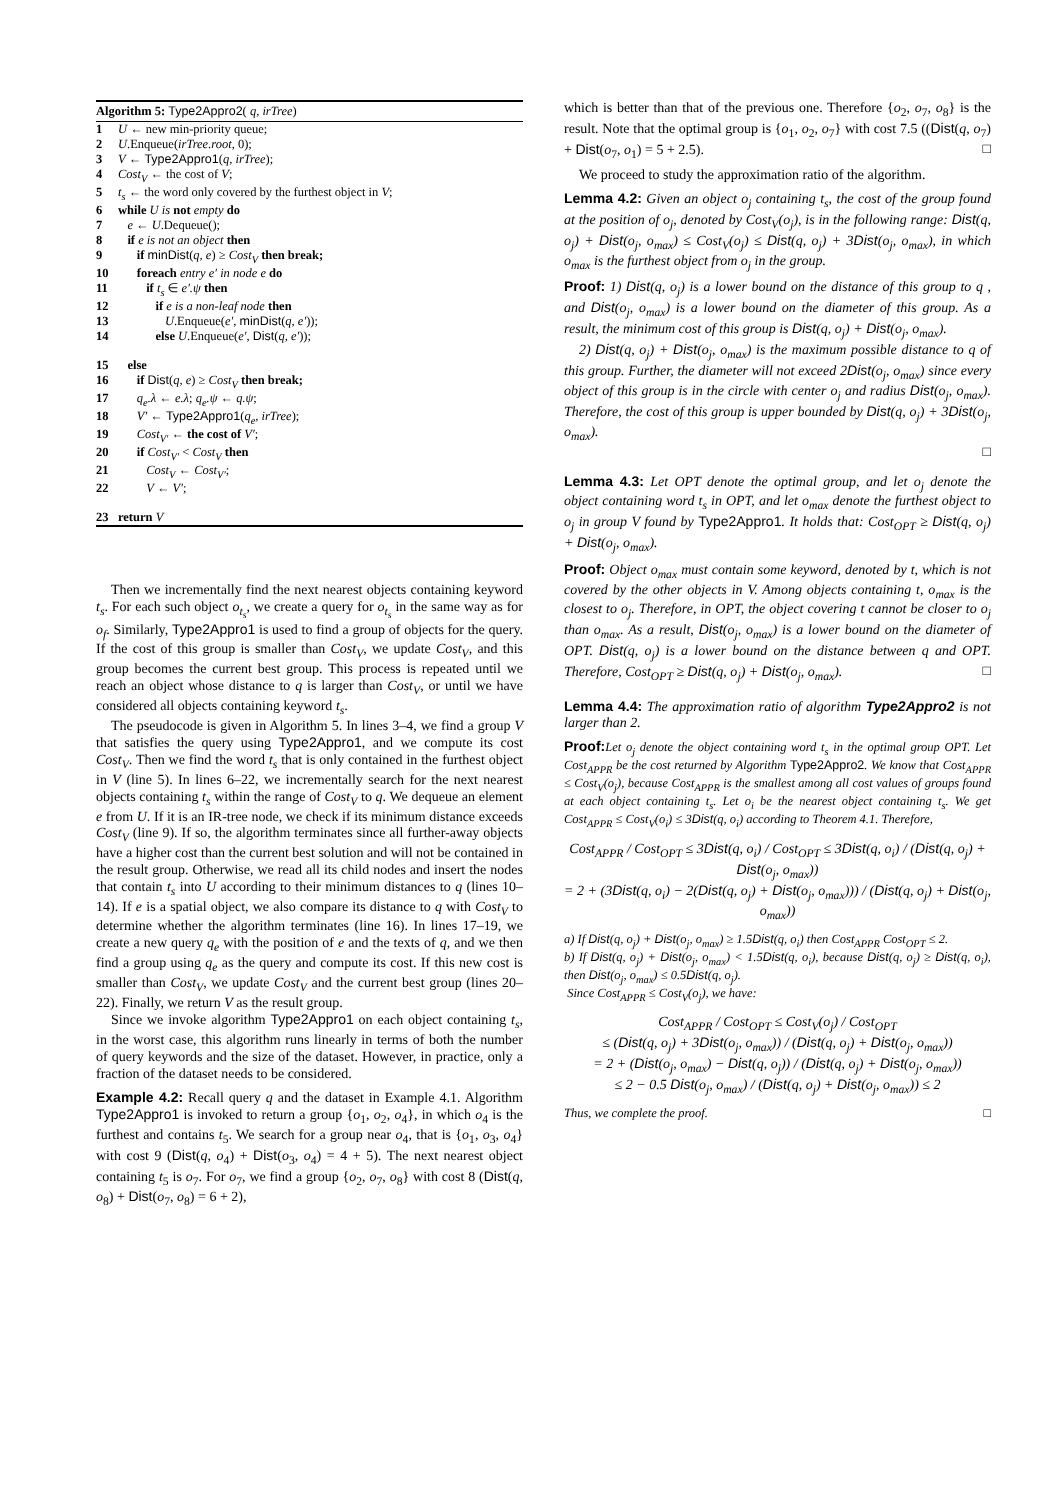Algorithm 5: Type2Appro2( q, irTree)
1 U ← new min-priority queue;
2 U.Enqueue(irTree.root, 0);
3 V ← Type2Appro1(q, irTree);
4 Cost<sub>V</sub> ← the cost of V;
5 t<sub>s</sub> ← the word only covered by the furthest object in V;
6 while U is not empty do
7 e ← U.Dequeue();
8 if e is not an object then
9 if minDist(q, e) ≥ Cost<sub>V</sub> then break;
10 foreach entry e′ in node e do
11 if t<sub>s</sub> ∈ e′.ψ then
12 if e is a non-leaf node then
13 U.Enqueue(e′, minDist(q, e′));
14 else U.Enqueue(e′, Dist(q, e′));
15 else
16 if Dist(q, e) ≥ Cost<sub>V</sub> then break;
17 q<sub>e</sub>.λ ← e.λ; q<sub>e</sub>.ψ ← q.ψ;
18 V′ ← Type2Appro1(q<sub>e</sub>, irTree);
19 Cost<sub>V′</sub> ← the cost of V′;
20 if Cost<sub>V′</sub> < Cost<sub>V</sub> then
21 Cost<sub>V</sub> ← Cost<sub>V′</sub>;
22 V ← V′;
23 return V
Then we incrementally find the next nearest objects containing keyword t<sub>s</sub>. For each such object o<sub>t<sub>s</sub></sub>, we create a query for o<sub>t<sub>s</sub></sub> in the same way as for o<sub>f</sub>. Similarly, Type2Appro1 is used to find a group of objects for the query. If the cost of this group is smaller than Cost<sub>V</sub>, we update Cost<sub>V</sub>, and this group becomes the current best group. This process is repeated until we reach an object whose distance to q is larger than Cost<sub>V</sub>, or until we have considered all objects containing keyword t<sub>s</sub>.
The pseudocode is given in Algorithm 5. In lines 3–4, we find a group V that satisfies the query using Type2Appro1, and we compute its cost Cost<sub>V</sub>. Then we find the word t<sub>s</sub> that is only contained in the furthest object in V (line 5). In lines 6–22, we incrementally search for the next nearest objects containing t<sub>s</sub> within the range of Cost<sub>V</sub> to q. We dequeue an element e from U. If it is an IR-tree node, we check if its minimum distance exceeds Cost<sub>V</sub> (line 9). If so, the algorithm terminates since all further-away objects have a higher cost than the current best solution and will not be contained in the result group. Otherwise, we read all its child nodes and insert the nodes that contain t<sub>s</sub> into U according to their minimum distances to q (lines 10–14). If e is a spatial object, we also compare its distance to q with Cost<sub>V</sub> to determine whether the algorithm terminates (line 16). In lines 17–19, we create a new query q<sub>e</sub> with the position of e and the texts of q, and we then find a group using q<sub>e</sub> as the query and compute its cost. If this new cost is smaller than Cost<sub>V</sub>, we update Cost<sub>V</sub> and the current best group (lines 20–22). Finally, we return V as the result group.
Since we invoke algorithm Type2Appro1 on each object containing t<sub>s</sub>, in the worst case, this algorithm runs linearly in terms of both the number of query keywords and the size of the dataset. However, in practice, only a fraction of the dataset needs to be considered.
Example 4.2: Recall query q and the dataset in Example 4.1. Algorithm Type2Appro1 is invoked to return a group {o<sub>1</sub>, o<sub>2</sub>, o<sub>4</sub>}, in which o<sub>4</sub> is the furthest and contains t<sub>5</sub>. We search for a group near o<sub>4</sub>, that is {o<sub>1</sub>, o<sub>3</sub>, o<sub>4</sub>} with cost 9 (Dist(q, o<sub>4</sub>) + Dist(o<sub>3</sub>, o<sub>4</sub>) = 4 + 5). The next nearest object containing t<sub>5</sub> is o<sub>7</sub>. For o<sub>7</sub>, we find a group {o<sub>2</sub>, o<sub>7</sub>, o<sub>8</sub>} with cost 8 (Dist(q, o<sub>8</sub>) + Dist(o<sub>7</sub>, o<sub>8</sub>) = 6 + 2),
which is better than that of the previous one. Therefore {o<sub>2</sub>, o<sub>7</sub>, o<sub>8</sub>} is the result. Note that the optimal group is {o<sub>1</sub>, o<sub>2</sub>, o<sub>7</sub>} with cost 7.5 ((Dist(q, o<sub>7</sub>) + Dist(o<sub>7</sub>, o<sub>1</sub>) = 5 + 2.5). □
We proceed to study the approximation ratio of the algorithm.
Lemma 4.2: Given an object o<sub>j</sub> containing t<sub>s</sub>, the cost of the group found at the position of o<sub>j</sub>, denoted by Cost<sub>V</sub>(o<sub>j</sub>), is in the following range: Dist(q, o<sub>j</sub>) + Dist(o<sub>j</sub>, o<sub>max</sub>) ≤ Cost<sub>V</sub>(o<sub>j</sub>) ≤ Dist(q, o<sub>j</sub>) + 3Dist(o<sub>j</sub>, o<sub>max</sub>), in which o<sub>max</sub> is the furthest object from o<sub>j</sub> in the group.
Proof: 1) Dist(q, o<sub>j</sub>) is a lower bound on the distance of this group to q , and Dist(o<sub>j</sub>, o<sub>max</sub>) is a lower bound on the diameter of this group. As a result, the minimum cost of this group is Dist(q, o<sub>j</sub>) + Dist(o<sub>j</sub>, o<sub>max</sub>).
2) Dist(q, o<sub>j</sub>) + Dist(o<sub>j</sub>, o<sub>max</sub>) is the maximum possible distance to q of this group. Further, the diameter will not exceed 2Dist(o<sub>j</sub>, o<sub>max</sub>) since every object of this group is in the circle with center o<sub>j</sub> and radius Dist(o<sub>j</sub>, o<sub>max</sub>). Therefore, the cost of this group is upper bounded by Dist(q, o<sub>j</sub>) + 3Dist(o<sub>j</sub>, o<sub>max</sub>).
□
Lemma 4.3: Let OPT denote the optimal group, and let o<sub>j</sub> denote the object containing word t<sub>s</sub> in OPT, and let o<sub>max</sub> denote the furthest object to o<sub>j</sub> in group V found by Type2Appro1. It holds that: Cost<sub>OPT</sub> ≥ Dist(q, o<sub>j</sub>) + Dist(o<sub>j</sub>, o<sub>max</sub>).
Proof: Object o<sub>max</sub> must contain some keyword, denoted by t, which is not covered by the other objects in V. Among objects containing t, o<sub>max</sub> is the closest to o<sub>j</sub>. Therefore, in OPT, the object covering t cannot be closer to o<sub>j</sub> than o<sub>max</sub>. As a result, Dist(o<sub>j</sub>, o<sub>max</sub>) is a lower bound on the diameter of OPT. Dist(q, o<sub>j</sub>) is a lower bound on the distance between q and OPT. Therefore, Cost<sub>OPT</sub> ≥ Dist(q, o<sub>j</sub>) + Dist(o<sub>j</sub>, o<sub>max</sub>). □
Lemma 4.4: The approximation ratio of algorithm Type2Appro2 is not larger than 2.
Proof: Let o<sub>j</sub> denote the object containing word t<sub>s</sub> in the optimal group OPT. Let Cost<sub>APPR</sub> be the cost returned by Algorithm Type2Appro2. We know that Cost<sub>APPR</sub> ≤ Cost<sub>V</sub>(o<sub>j</sub>), because Cost<sub>APPR</sub> is the smallest among all cost values of groups found at each object containing t<sub>s</sub>. Let o<sub>i</sub> be the nearest object containing t<sub>s</sub>. We get Cost<sub>APPR</sub> ≤ Cost<sub>V</sub>(o<sub>i</sub>) ≤ 3Dist(q, o<sub>i</sub>) according to Theorem 4.1. Therefore,
Cost<sub>APPR</sub> / Cost<sub>OPT</sub> ≤ 3Dist(q, o<sub>i</sub>) / Cost<sub>OPT</sub> ≤ 3Dist(q, o<sub>i</sub>) / (Dist(q, o<sub>j</sub>) + Dist(o<sub>j</sub>, o<sub>max</sub>))
= 2 + (3Dist(q, o<sub>i</sub>) − 2(Dist(q, o<sub>j</sub>) + Dist(o<sub>j</sub>, o<sub>max</sub>))) / (Dist(q, o<sub>j</sub>) + Dist(o<sub>j</sub>, o<sub>max</sub>))
a) If Dist(q, o<sub>j</sub>) + Dist(o<sub>j</sub>, o<sub>max</sub>) ≥ 1.5Dist(q, o<sub>i</sub>) then Cost<sub>APPR</sub> Cost<sub>OPT</sub> ≤ 2.
b) If Dist(q, o<sub>j</sub>) + Dist(o<sub>j</sub>, o<sub>max</sub>) < 1.5Dist(q, o<sub>i</sub>), because Dist(q, o<sub>j</sub>) ≥ Dist(q, o<sub>i</sub>), then Dist(o<sub>j</sub>, o<sub>max</sub>) ≤ 0.5Dist(q, o<sub>j</sub>).
Since Cost<sub>APPR</sub> ≤ Cost<sub>V</sub>(o<sub>j</sub>), we have:
Cost<sub>APPR</sub> / Cost<sub>OPT</sub> ≤ Cost<sub>V</sub>(o<sub>j</sub>) / Cost<sub>OPT</sub>
≤ (Dist(q, o<sub>j</sub>) + 3Dist(o<sub>j</sub>, o<sub>max</sub>)) / (Dist(q, o<sub>j</sub>) + Dist(o<sub>j</sub>, o<sub>max</sub>))
= 2 + (Dist(o<sub>j</sub>, o<sub>max</sub>) − Dist(q, o<sub>j</sub>)) / (Dist(q, o<sub>j</sub>) + Dist(o<sub>j</sub>, o<sub>max</sub>))
≤ 2 − 0.5 Dist(o<sub>j</sub>, o<sub>max</sub>) / (Dist(q, o<sub>j</sub>) + Dist(o<sub>j</sub>, o<sub>max</sub>)) ≤ 2
Thus, we complete the proof. □